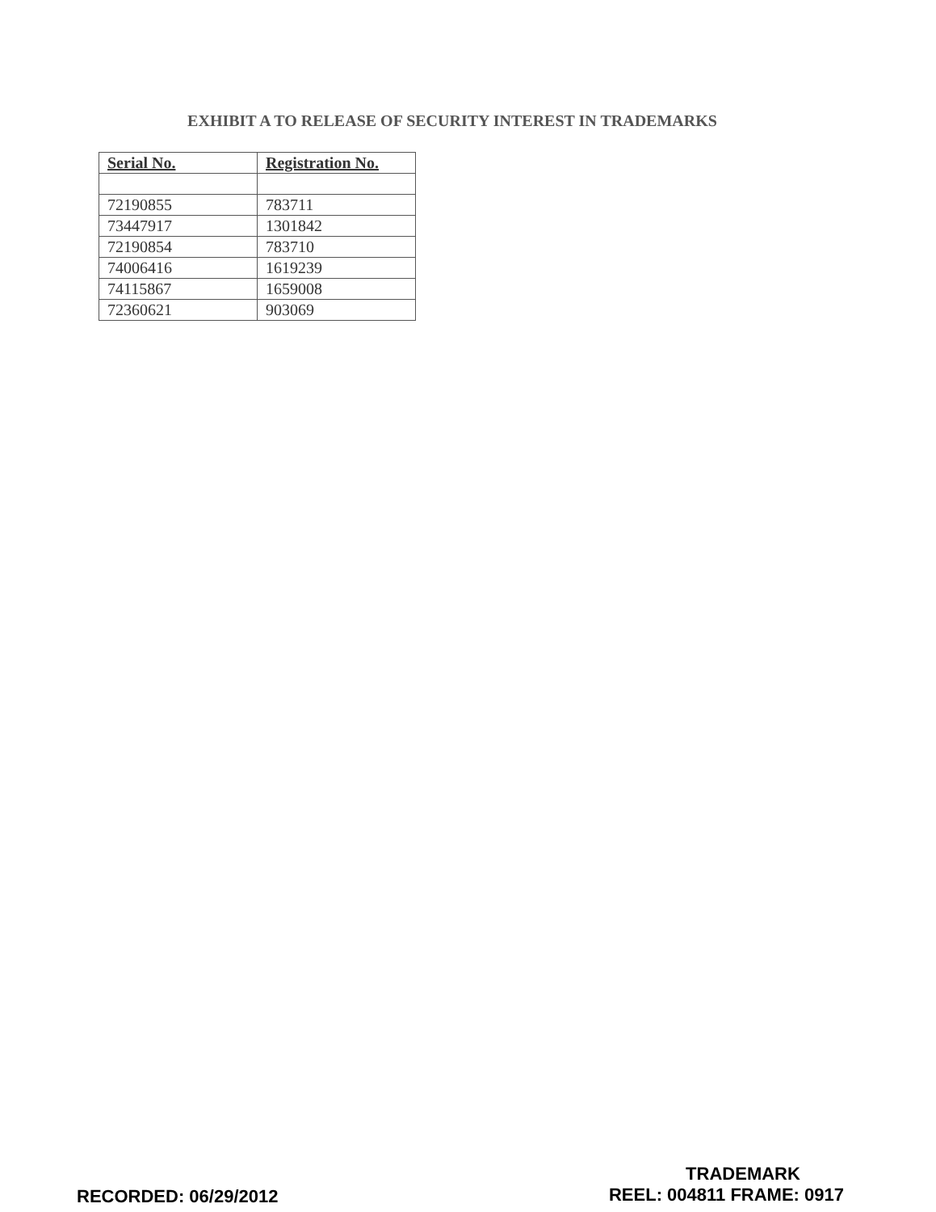EXHIBIT A TO RELEASE OF SECURITY INTEREST IN TRADEMARKS
| Serial No. | Registration No. |
| --- | --- |
| 72190855 | 783711 |
| 73447917 | 1301842 |
| 72190854 | 783710 |
| 74006416 | 1619239 |
| 74115867 | 1659008 |
| 72360621 | 903069 |
RECORDED: 06/29/2012
TRADEMARK
REEL: 004811 FRAME: 0917